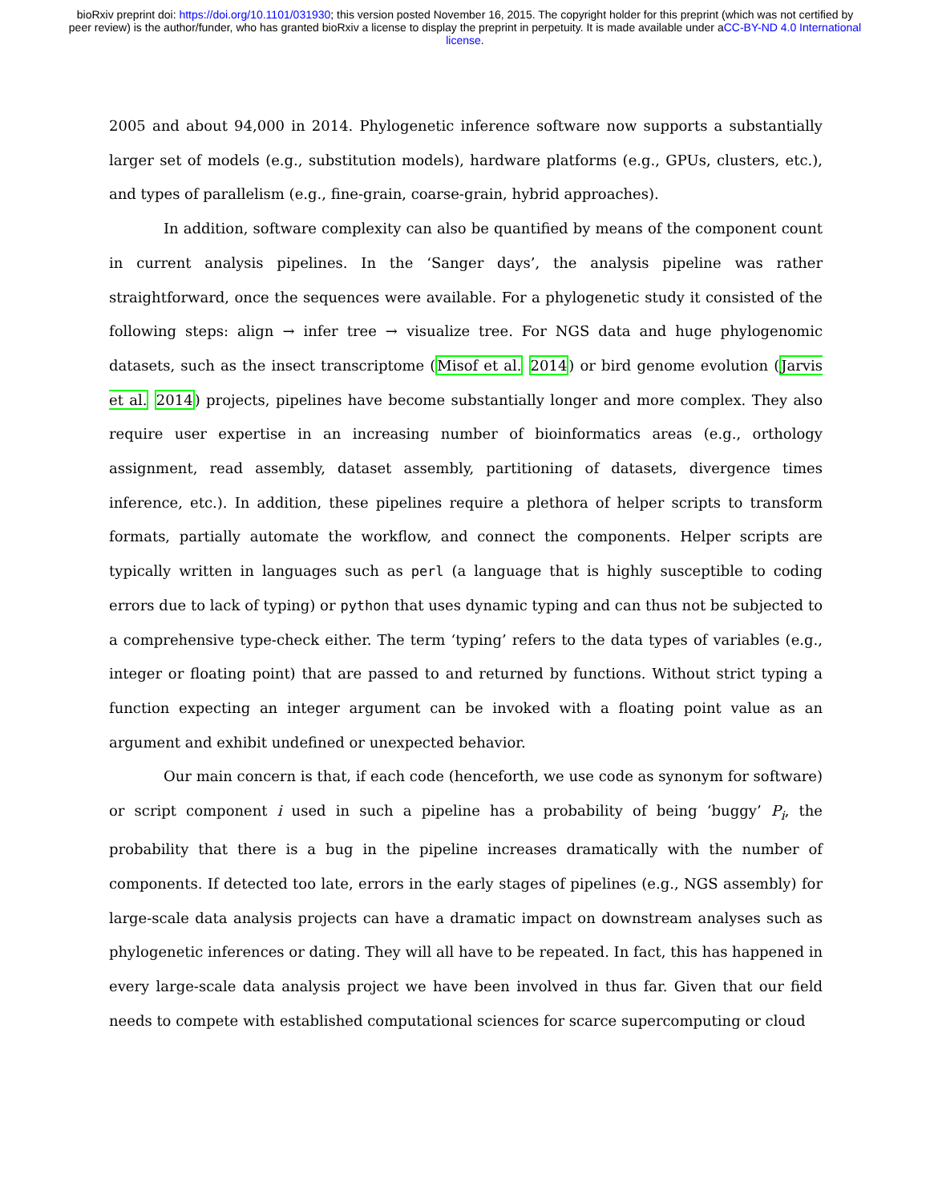bioRxiv preprint doi: https://doi.org/10.1101/031930; this version posted November 16, 2015. The copyright holder for this preprint (which was not certified by peer review) is the author/funder, who has granted bioRxiv a license to display the preprint in perpetuity. It is made available under aCC-BY-ND 4.0 International license.
2005 and about 94,000 in 2014. Phylogenetic inference software now supports a substantially larger set of models (e.g., substitution models), hardware platforms (e.g., GPUs, clusters, etc.), and types of parallelism (e.g., fine-grain, coarse-grain, hybrid approaches).
In addition, software complexity can also be quantified by means of the component count in current analysis pipelines. In the ‘Sanger days’, the analysis pipeline was rather straightforward, once the sequences were available. For a phylogenetic study it consisted of the following steps: align → infer tree → visualize tree. For NGS data and huge phylogenomic datasets, such as the insect transcriptome (Misof et al. 2014) or bird genome evolution (Jarvis et al. 2014) projects, pipelines have become substantially longer and more complex. They also require user expertise in an increasing number of bioinformatics areas (e.g., orthology assignment, read assembly, dataset assembly, partitioning of datasets, divergence times inference, etc.). In addition, these pipelines require a plethora of helper scripts to transform formats, partially automate the workflow, and connect the components. Helper scripts are typically written in languages such as perl (a language that is highly susceptible to coding errors due to lack of typing) or python that uses dynamic typing and can thus not be subjected to a comprehensive type-check either. The term ‘typing’ refers to the data types of variables (e.g., integer or floating point) that are passed to and returned by functions. Without strict typing a function expecting an integer argument can be invoked with a floating point value as an argument and exhibit undefined or unexpected behavior.
Our main concern is that, if each code (henceforth, we use code as synonym for software) or script component i used in such a pipeline has a probability of being ‘buggy’ P<sub>i</sub>, the probability that there is a bug in the pipeline increases dramatically with the number of components. If detected too late, errors in the early stages of pipelines (e.g., NGS assembly) for large-scale data analysis projects can have a dramatic impact on downstream analyses such as phylogenetic inferences or dating. They will all have to be repeated. In fact, this has happened in every large-scale data analysis project we have been involved in thus far. Given that our field needs to compete with established computational sciences for scarce supercomputing or cloud